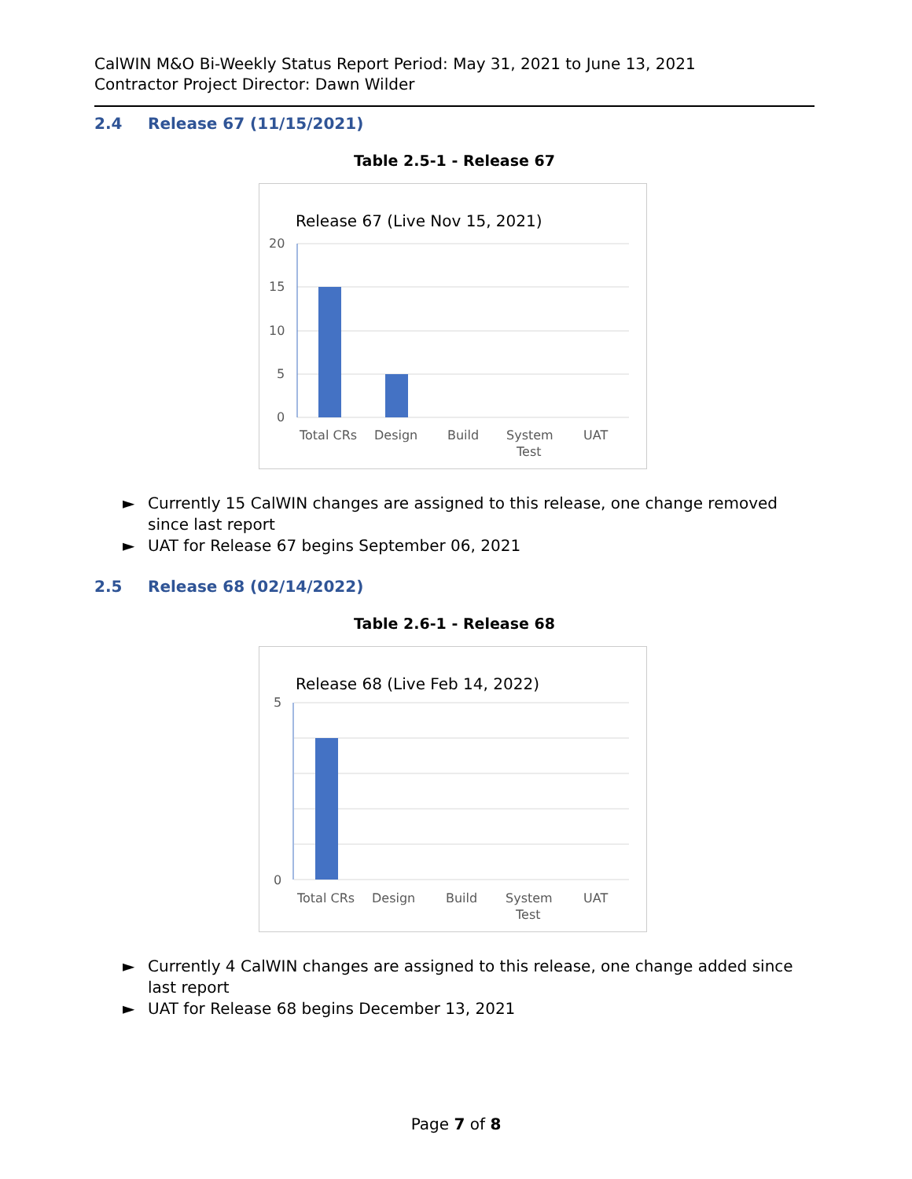CalWIN M&O Bi-Weekly Status Report Period: May 31, 2021 to June 13, 2021
Contractor Project Director: Dawn Wilder
2.4 Release 67 (11/15/2021)
Table 2.5-1 - Release 67
Release 67 (Live Nov 15, 2021)
20
15
10
5
0
Total CRs
Design
Build
System
Test
UAT
► Currently 15 CalWIN changes are assigned to this release, one change removed since last report
► UAT for Release 67 begins September 06, 2021
2.5 Release 68 (02/14/2022)
Table 2.6-1 - Release 68
Release 68 (Live Feb 14, 2022)
5
0
Total CRs
Design
Build
System
Test
UAT
► Currently 4 CalWIN changes are assigned to this release, one change added since last report
► UAT for Release 68 begins December 13, 2021
Page 7 of 8